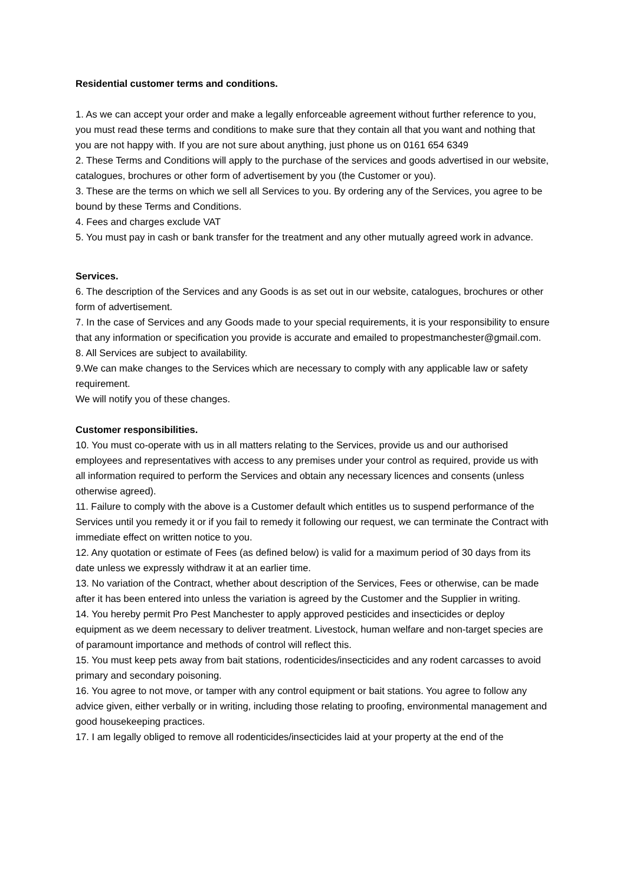Residential customer terms and conditions.
1. As we can accept your order and make a legally enforceable agreement without further reference to you, you must read these terms and conditions to make sure that they contain all that you want and nothing that you are not happy with. If you are not sure about anything, just phone us on 0161 654 6349
2. These Terms and Conditions will apply to the purchase of the services and goods advertised in our website, catalogues, brochures or other form of advertisement by you (the Customer or you).
3. These are the terms on which we sell all Services to you. By ordering any of the Services, you agree to be bound by these Terms and Conditions.
4. Fees and charges exclude VAT
5. You must pay in cash or bank transfer for the treatment and any other mutually agreed work in advance.
Services.
6. The description of the Services and any Goods is as set out in our website, catalogues, brochures or other form of advertisement.
7. In the case of Services and any Goods made to your special requirements, it is your responsibility to ensure that any information or specification you provide is accurate and emailed to propestmanchester@gmail.com.
8. All Services are subject to availability.
9.We can make changes to the Services which are necessary to comply with any applicable law or safety requirement.
We will notify you of these changes.
Customer responsibilities.
10. You must co-operate with us in all matters relating to the Services, provide us and our authorised employees and representatives with access to any premises under your control as required, provide us with all information required to perform the Services and obtain any necessary licences and consents (unless otherwise agreed).
11. Failure to comply with the above is a Customer default which entitles us to suspend performance of the Services until you remedy it or if you fail to remedy it following our request, we can terminate the Contract with immediate effect on written notice to you.
12. Any quotation or estimate of Fees (as defined below) is valid for a maximum period of 30 days from its date unless we expressly withdraw it at an earlier time.
13. No variation of the Contract, whether about description of the Services, Fees or otherwise, can be made after it has been entered into unless the variation is agreed by the Customer and the Supplier in writing.
14. You hereby permit Pro Pest Manchester to apply approved pesticides and insecticides or deploy equipment as we deem necessary to deliver treatment. Livestock, human welfare and non-target species are of paramount importance and methods of control will reflect this.
15. You must keep pets away from bait stations, rodenticides/insecticides and any rodent carcasses to avoid primary and secondary poisoning.
16. You agree to not move, or tamper with any control equipment or bait stations. You agree to follow any advice given, either verbally or in writing, including those relating to proofing, environmental management and good housekeeping practices.
17. I am legally obliged to remove all rodenticides/insecticides laid at your property at the end of the